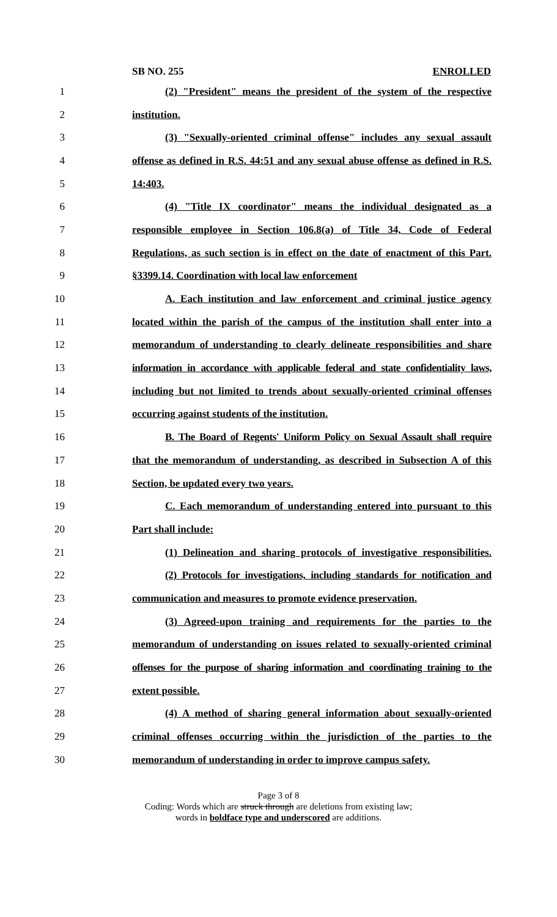SB NO. 255 ENROLLED
1 (2) "President" means the president of the system of the respective
2 institution.
3 (3) "Sexually-oriented criminal offense" includes any sexual assault
4 offense as defined in R.S. 44:51 and any sexual abuse offense as defined in R.S.
5 14:403.
6 (4) "Title IX coordinator" means the individual designated as a
7 responsible employee in Section 106.8(a) of Title 34, Code of Federal
8 Regulations, as such section is in effect on the date of enactment of this Part.
9 §3399.14. Coordination with local law enforcement
10 A. Each institution and law enforcement and criminal justice agency
11 located within the parish of the campus of the institution shall enter into a
12 memorandum of understanding to clearly delineate responsibilities and share
13 information in accordance with applicable federal and state confidentiality laws,
14 including but not limited to trends about sexually-oriented criminal offenses
15 occurring against students of the institution.
16 B. The Board of Regents' Uniform Policy on Sexual Assault shall require
17 that the memorandum of understanding, as described in Subsection A of this
18 Section, be updated every two years.
19 C. Each memorandum of understanding entered into pursuant to this
20 Part shall include:
21 (1) Delineation and sharing protocols of investigative responsibilities.
22 (2) Protocols for investigations, including standards for notification and
23 communication and measures to promote evidence preservation.
24 (3) Agreed-upon training and requirements for the parties to the
25 memorandum of understanding on issues related to sexually-oriented criminal
26 offenses for the purpose of sharing information and coordinating training to the
27 extent possible.
28 (4) A method of sharing general information about sexually-oriented
29 criminal offenses occurring within the jurisdiction of the parties to the
30 memorandum of understanding in order to improve campus safety.
Page 3 of 8
Coding: Words which are struck through are deletions from existing law;
words in boldface type and underscored are additions.